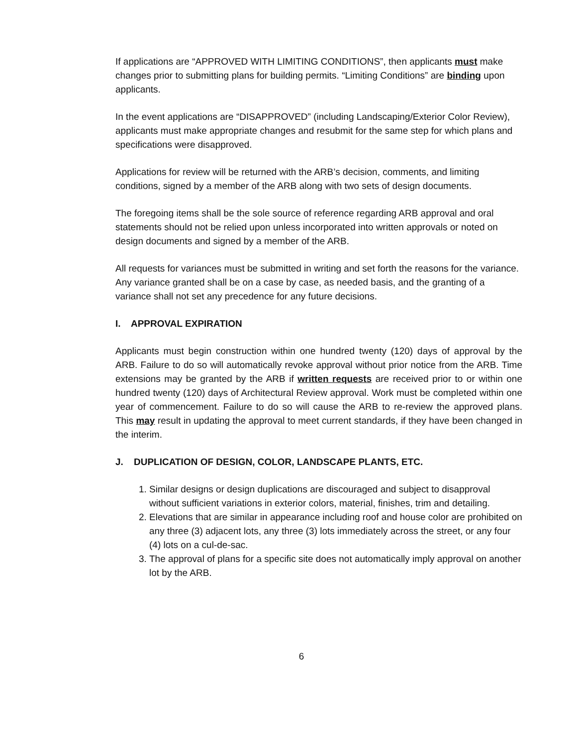If applications are “APPROVED WITH LIMITING CONDITIONS”, then applicants must make changes prior to submitting plans for building permits. “Limiting Conditions” are binding upon applicants.
In the event applications are “DISAPPROVED” (including Landscaping/Exterior Color Review), applicants must make appropriate changes and resubmit for the same step for which plans and specifications were disapproved.
Applications for review will be returned with the ARB’s decision, comments, and limiting conditions, signed by a member of the ARB along with two sets of design documents.
The foregoing items shall be the sole source of reference regarding ARB approval and oral statements should not be relied upon unless incorporated into written approvals or noted on design documents and signed by a member of the ARB.
All requests for variances must be submitted in writing and set forth the reasons for the variance. Any variance granted shall be on a case by case, as needed basis, and the granting of a variance shall not set any precedence for any future decisions.
I. APPROVAL EXPIRATION
Applicants must begin construction within one hundred twenty (120) days of approval by the ARB. Failure to do so will automatically revoke approval without prior notice from the ARB. Time extensions may be granted by the ARB if written requests are received prior to or within one hundred twenty (120) days of Architectural Review approval. Work must be completed within one year of commencement. Failure to do so will cause the ARB to re-review the approved plans. This may result in updating the approval to meet current standards, if they have been changed in the interim.
J. DUPLICATION OF DESIGN, COLOR, LANDSCAPE PLANTS, ETC.
1. Similar designs or design duplications are discouraged and subject to disapproval without sufficient variations in exterior colors, material, finishes, trim and detailing.
2. Elevations that are similar in appearance including roof and house color are prohibited on any three (3) adjacent lots, any three (3) lots immediately across the street, or any four (4) lots on a cul-de-sac.
3. The approval of plans for a specific site does not automatically imply approval on another lot by the ARB.
6